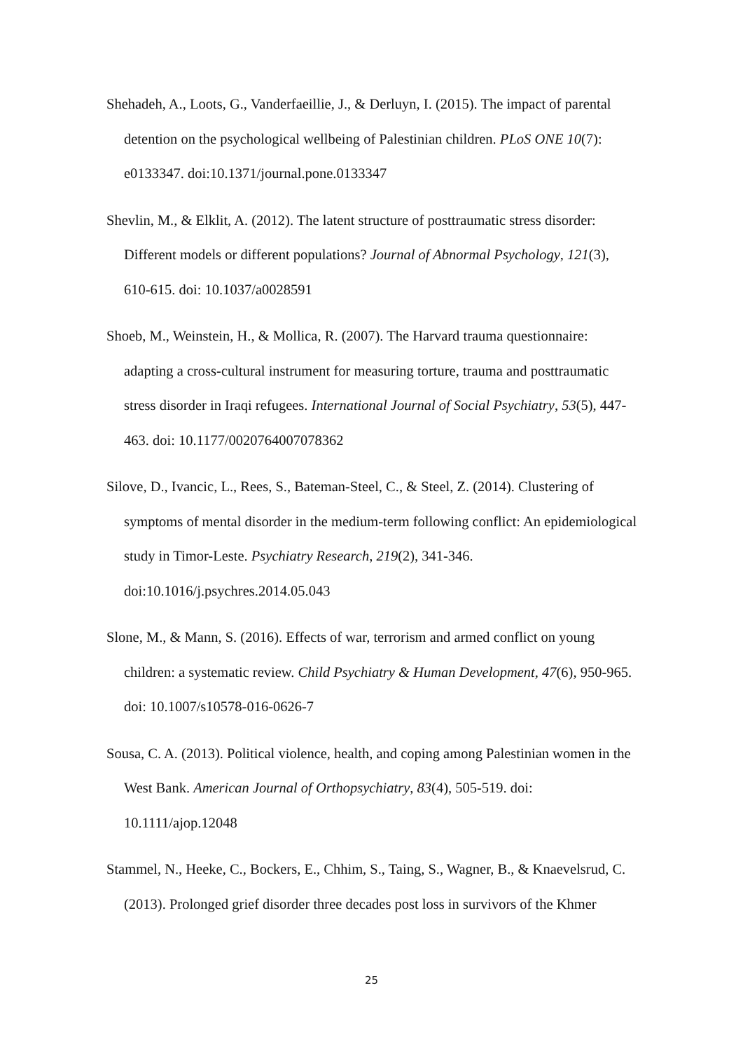Shehadeh, A., Loots, G., Vanderfaeillie, J., & Derluyn, I. (2015). The impact of parental detention on the psychological wellbeing of Palestinian children. PLoS ONE 10(7): e0133347. doi:10.1371/journal.pone.0133347
Shevlin, M., & Elklit, A. (2012). The latent structure of posttraumatic stress disorder: Different models or different populations? Journal of Abnormal Psychology, 121(3), 610-615. doi: 10.1037/a0028591
Shoeb, M., Weinstein, H., & Mollica, R. (2007). The Harvard trauma questionnaire: adapting a cross-cultural instrument for measuring torture, trauma and posttraumatic stress disorder in Iraqi refugees. International Journal of Social Psychiatry, 53(5), 447-463. doi: 10.1177/0020764007078362
Silove, D., Ivancic, L., Rees, S., Bateman-Steel, C., & Steel, Z. (2014). Clustering of symptoms of mental disorder in the medium-term following conflict: An epidemiological study in Timor-Leste. Psychiatry Research, 219(2), 341-346. doi:10.1016/j.psychres.2014.05.043
Slone, M., & Mann, S. (2016). Effects of war, terrorism and armed conflict on young children: a systematic review. Child Psychiatry & Human Development, 47(6), 950-965. doi: 10.1007/s10578-016-0626-7
Sousa, C. A. (2013). Political violence, health, and coping among Palestinian women in the West Bank. American Journal of Orthopsychiatry, 83(4), 505-519. doi: 10.1111/ajop.12048
Stammel, N., Heeke, C., Bockers, E., Chhim, S., Taing, S., Wagner, B., & Knaevelsrud, C. (2013). Prolonged grief disorder three decades post loss in survivors of the Khmer
25